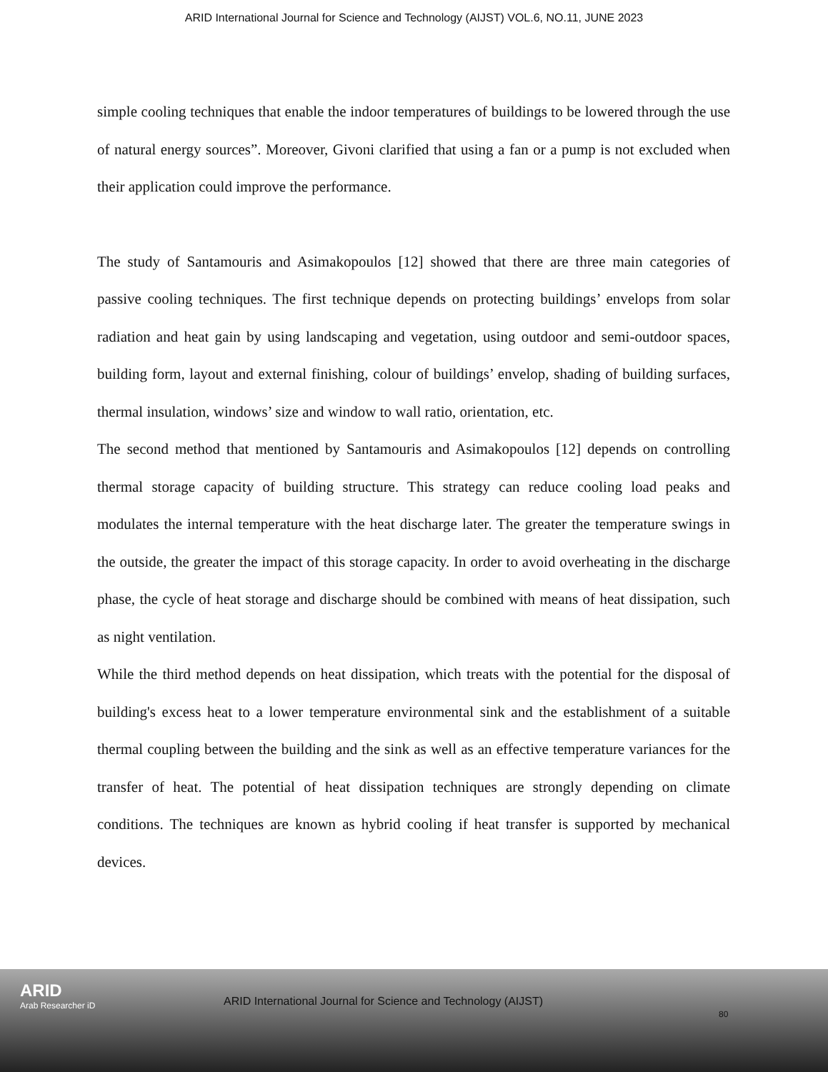ARID International Journal for Science and Technology (AIJST) VOL.6, NO.11, JUNE 2023
simple cooling techniques that enable the indoor temperatures of buildings to be lowered through the use of natural energy sources”. Moreover, Givoni clarified that using a fan or a pump is not excluded when their application could improve the performance.
The study of Santamouris and Asimakopoulos [12] showed that there are three main categories of passive cooling techniques. The first technique depends on protecting buildings’ envelops from solar radiation and heat gain by using landscaping and vegetation, using outdoor and semi-outdoor spaces, building form, layout and external finishing, colour of buildings’ envelop, shading of building surfaces, thermal insulation, windows’ size and window to wall ratio, orientation, etc.
The second method that mentioned by Santamouris and Asimakopoulos [12] depends on controlling thermal storage capacity of building structure. This strategy can reduce cooling load peaks and modulates the internal temperature with the heat discharge later. The greater the temperature swings in the outside, the greater the impact of this storage capacity. In order to avoid overheating in the discharge phase, the cycle of heat storage and discharge should be combined with means of heat dissipation, such as night ventilation.
While the third method depends on heat dissipation, which treats with the potential for the disposal of building's excess heat to a lower temperature environmental sink and the establishment of a suitable thermal coupling between the building and the sink as well as an effective temperature variances for the transfer of heat. The potential of heat dissipation techniques are strongly depending on climate conditions. The techniques are known as hybrid cooling if heat transfer is supported by mechanical devices.
ARID
Arab Researcher iD
ARID International Journal for Science and Technology (AIJST)
80